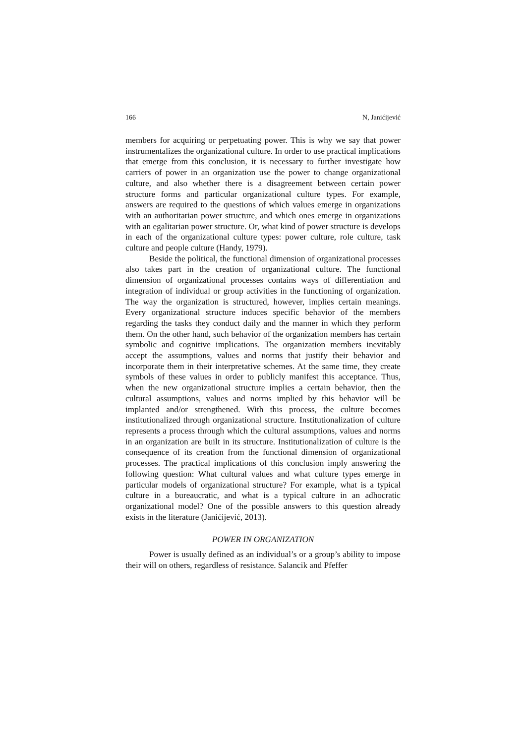166 N, Janićijević
members for acquiring or perpetuating power. This is why we say that power instrumentalizes the organizational culture. In order to use practical implications that emerge from this conclusion, it is necessary to further investigate how carriers of power in an organization use the power to change organizational culture, and also whether there is a disagreement between certain power structure forms and particular organizational culture types. For example, answers are required to the questions of which values emerge in organizations with an authoritarian power structure, and which ones emerge in organizations with an egalitarian power structure. Or, what kind of power structure is develops in each of the organizational culture types: power culture, role culture, task culture and people culture (Handy, 1979).
Beside the political, the functional dimension of organizational processes also takes part in the creation of organizational culture. The functional dimension of organizational processes contains ways of differentiation and integration of individual or group activities in the functioning of organization. The way the organization is structured, however, implies certain meanings. Every organizational structure induces specific behavior of the members regarding the tasks they conduct daily and the manner in which they perform them. On the other hand, such behavior of the organization members has certain symbolic and cognitive implications. The organization members inevitably accept the assumptions, values and norms that justify their behavior and incorporate them in their interpretative schemes. At the same time, they create symbols of these values in order to publicly manifest this acceptance. Thus, when the new organizational structure implies a certain behavior, then the cultural assumptions, values and norms implied by this behavior will be implanted and/or strengthened. With this process, the culture becomes institutionalized through organizational structure. Institutionalization of culture represents a process through which the cultural assumptions, values and norms in an organization are built in its structure. Institutionalization of culture is the consequence of its creation from the functional dimension of organizational processes. The practical implications of this conclusion imply answering the following question: What cultural values and what culture types emerge in particular models of organizational structure? For example, what is a typical culture in a bureaucratic, and what is a typical culture in an adhocratic organizational model? One of the possible answers to this question already exists in the literature (Janićijević, 2013).
POWER IN ORGANIZATION
Power is usually defined as an individual’s or a group’s ability to impose their will on others, regardless of resistance. Salancik and Pfeffer